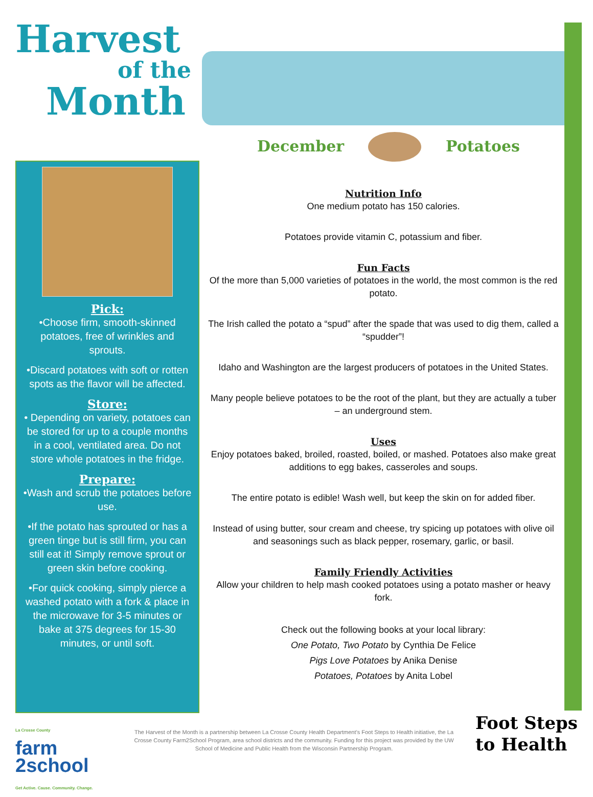Harvest
of the
Month
December Potatoes
Pick:
•Choose firm, smooth-skinned potatoes, free of wrinkles and sprouts.
•Discard potatoes with soft or rotten spots as the flavor will be affected.
Store:
• Depending on variety, potatoes can be stored for up to a couple months in a cool, ventilated area. Do not store whole potatoes in the fridge.
Prepare:
•Wash and scrub the potatoes before use.
•If the potato has sprouted or has a green tinge but is still firm, you can still eat it! Simply remove sprout or green skin before cooking.
•For quick cooking, simply pierce a washed potato with a fork & place in the microwave for 3-5 minutes or bake at 375 degrees for 15-30 minutes, or until soft.
Nutrition Info
One medium potato has 150 calories.
Potatoes provide vitamin C, potassium and fiber.
Fun Facts
Of the more than 5,000 varieties of potatoes in the world, the most common is the red potato.
The Irish called the potato a “spud” after the spade that was used to dig them, called a “spudder”!
Idaho and Washington are the largest producers of potatoes in the United States.
Many people believe potatoes to be the root of the plant, but they are actually a tuber – an underground stem.
Uses
Enjoy potatoes baked, broiled, roasted, boiled, or mashed. Potatoes also make great additions to egg bakes, casseroles and soups.
The entire potato is edible! Wash well, but keep the skin on for added fiber.
Instead of using butter, sour cream and cheese, try spicing up potatoes with olive oil and seasonings such as black pepper, rosemary, garlic, or basil.
Family Friendly Activities
Allow your children to help mash cooked potatoes using a potato masher or heavy fork.
Check out the following books at your local library:
One Potato, Two Potato by Cynthia De Felice
Pigs Love Potatoes by Anika Denise
Potatoes, Potatoes by Anita Lobel
La Crosse County
farm
2school
Get Active. Cause. Community. Change.
The Harvest of the Month is a partnership between La Crosse County Health Department’s Foot Steps to Health initiative, the La Crosse County Farm2School Program, area school districts and the community. Funding for this project was provided by the UW School of Medicine and Public Health from the Wisconsin Partnership Program.
Foot Steps
to Health